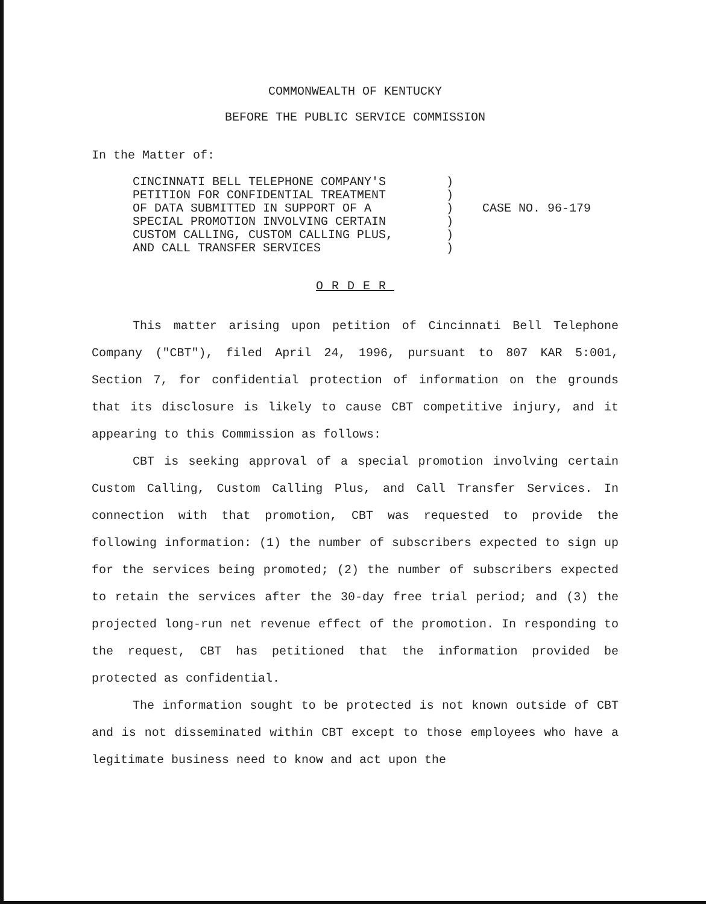COMMONWEALTH OF KENTUCKY
BEFORE THE PUBLIC SERVICE COMMISSION
In the Matter of:
CINCINNATI BELL TELEPHONE COMPANY'S
PETITION FOR CONFIDENTIAL TREATMENT
OF DATA SUBMITTED IN SUPPORT OF A
SPECIAL PROMOTION INVOLVING CERTAIN
CUSTOM CALLING, CUSTOM CALLING PLUS,
AND CALL TRANSFER SERVICES
)
)
)
)
)
)
CASE NO. 96-179
ORDER
This matter arising upon petition of Cincinnati Bell Telephone Company ("CBT"), filed April 24, 1996, pursuant to 807 KAR 5:001, Section 7, for confidential protection of information on the grounds that its disclosure is likely to cause CBT competitive injury, and it appearing to this Commission as follows:
CBT is seeking approval of a special promotion involving certain Custom Calling, Custom Calling Plus, and Call Transfer Services. In connection with that promotion, CBT was requested to provide the following information: (1) the number of subscribers expected to sign up for the services being promoted; (2) the number of subscribers expected to retain the services after the 30-day free trial period; and (3) the projected long-run net revenue effect of the promotion. In responding to the request, CBT has petitioned that the information provided be protected as confidential.
The information sought to be protected is not known outside of CBT and is not disseminated within CBT except to those employees who have a legitimate business need to know and act upon the